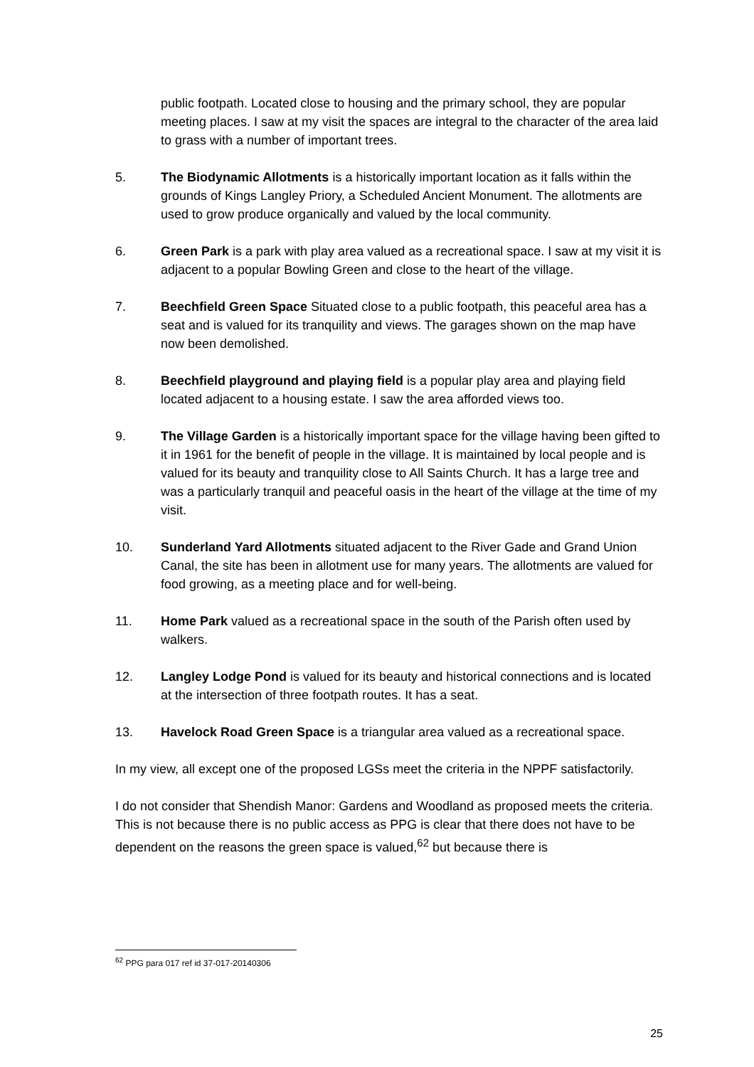public footpath. Located close to housing and the primary school, they are popular meeting places. I saw at my visit the spaces are integral to the character of the area laid to grass with a number of important trees.
5. The Biodynamic Allotments is a historically important location as it falls within the grounds of Kings Langley Priory, a Scheduled Ancient Monument. The allotments are used to grow produce organically and valued by the local community.
6. Green Park is a park with play area valued as a recreational space. I saw at my visit it is adjacent to a popular Bowling Green and close to the heart of the village.
7. Beechfield Green Space Situated close to a public footpath, this peaceful area has a seat and is valued for its tranquility and views. The garages shown on the map have now been demolished.
8. Beechfield playground and playing field is a popular play area and playing field located adjacent to a housing estate. I saw the area afforded views too.
9. The Village Garden is a historically important space for the village having been gifted to it in 1961 for the benefit of people in the village. It is maintained by local people and is valued for its beauty and tranquility close to All Saints Church. It has a large tree and was a particularly tranquil and peaceful oasis in the heart of the village at the time of my visit.
10. Sunderland Yard Allotments situated adjacent to the River Gade and Grand Union Canal, the site has been in allotment use for many years. The allotments are valued for food growing, as a meeting place and for well-being.
11. Home Park valued as a recreational space in the south of the Parish often used by walkers.
12. Langley Lodge Pond is valued for its beauty and historical connections and is located at the intersection of three footpath routes. It has a seat.
13. Havelock Road Green Space is a triangular area valued as a recreational space.
In my view, all except one of the proposed LGSs meet the criteria in the NPPF satisfactorily.
I do not consider that Shendish Manor: Gardens and Woodland as proposed meets the criteria. This is not because there is no public access as PPG is clear that there does not have to be dependent on the reasons the green space is valued,<sup>62</sup> but because there is
<sup>62</sup> PPG para 017 ref id 37-017-20140306
25